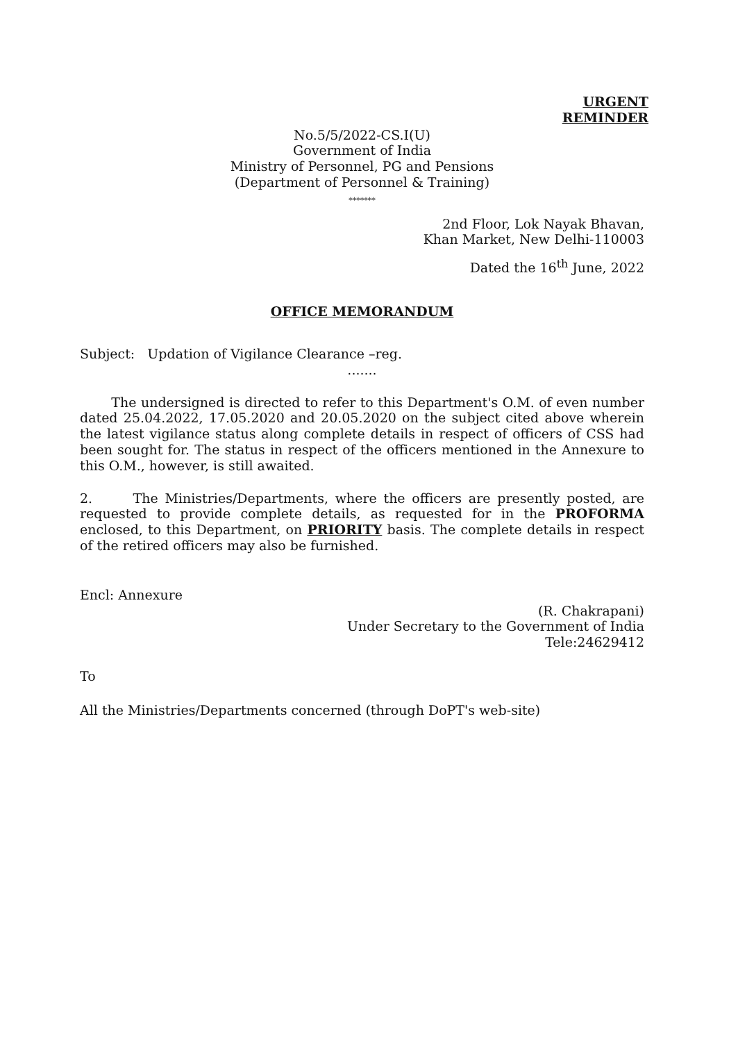URGENT
REMINDER
No.5/5/2022-CS.I(U)
Government of India
Ministry of Personnel, PG and Pensions
(Department of Personnel & Training)
*******
2nd Floor, Lok Nayak Bhavan,
Khan Market, New Delhi-110003
Dated the 16<sup>th</sup> June, 2022
OFFICE MEMORANDUM
Subject: Updation of Vigilance Clearance –reg.
.......
The undersigned is directed to refer to this Department's O.M. of even number dated 25.04.2022, 17.05.2020 and 20.05.2020 on the subject cited above wherein the latest vigilance status along complete details in respect of officers of CSS had been sought for. The status in respect of the officers mentioned in the Annexure to this O.M., however, is still awaited.
2. The Ministries/Departments, where the officers are presently posted, are requested to provide complete details, as requested for in the PROFORMA enclosed, to this Department, on PRIORITY basis. The complete details in respect of the retired officers may also be furnished.
Encl: Annexure
(R. Chakrapani)
Under Secretary to the Government of India
Tele:24629412
To
All the Ministries/Departments concerned (through DoPT's web-site)